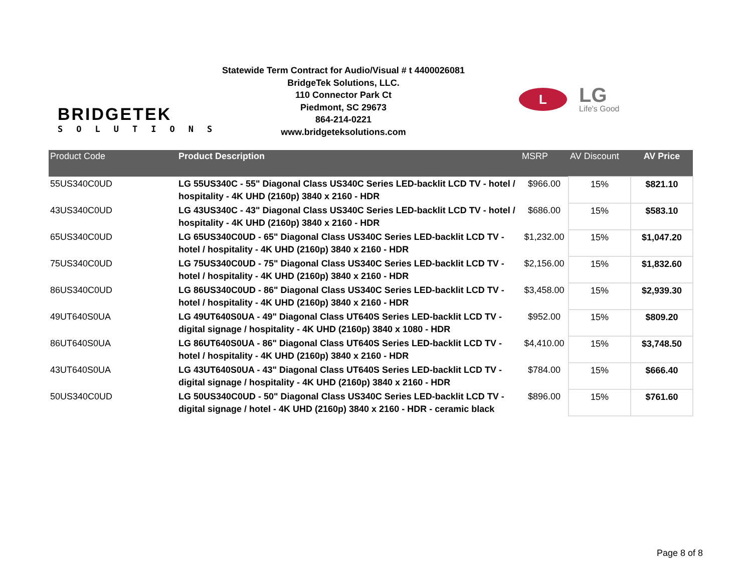BRIDGETEK
SOLUTIONS
Statewide Term Contract for Audio/Visual # t 4400026081
BridgeTek Solutions, LLC.
110 Connector Park Ct
Piedmont, SC 29673
864-214-0221
www.bridgeteksolutions.com
L
LG
Life's Good
| Product Code | Product Description | MSRP | AV Discount | AV Price |
| --- | --- | --- | --- | --- |
| 55US340C0UD | LG 55US340C - 55" Diagonal Class US340C Series LED-backlit LCD TV - hotel / hospitality - 4K UHD (2160p) 3840 x 2160 - HDR | $966.00 | 15% | $821.10 |
| 43US340C0UD | LG 43US340C - 43" Diagonal Class US340C Series LED-backlit LCD TV - hotel / hospitality - 4K UHD (2160p) 3840 x 2160 - HDR | $686.00 | 15% | $583.10 |
| 65US340C0UD | LG 65US340C0UD - 65" Diagonal Class US340C Series LED-backlit LCD TV - hotel / hospitality - 4K UHD (2160p) 3840 x 2160 - HDR | $1,232.00 | 15% | $1,047.20 |
| 75US340C0UD | LG 75US340C0UD - 75" Diagonal Class US340C Series LED-backlit LCD TV - hotel / hospitality - 4K UHD (2160p) 3840 x 2160 - HDR | $2,156.00 | 15% | $1,832.60 |
| 86US340C0UD | LG 86US340C0UD - 86" Diagonal Class US340C Series LED-backlit LCD TV - hotel / hospitality - 4K UHD (2160p) 3840 x 2160 - HDR | $3,458.00 | 15% | $2,939.30 |
| 49UT640S0UA | LG 49UT640S0UA - 49" Diagonal Class UT640S Series LED-backlit LCD TV - digital signage / hospitality - 4K UHD (2160p) 3840 x 1080 - HDR | $952.00 | 15% | $809.20 |
| 86UT640S0UA | LG 86UT640S0UA - 86" Diagonal Class UT640S Series LED-backlit LCD TV - hotel / hospitality - 4K UHD (2160p) 3840 x 2160 - HDR | $4,410.00 | 15% | $3,748.50 |
| 43UT640S0UA | LG 43UT640S0UA - 43" Diagonal Class UT640S Series LED-backlit LCD TV - digital signage / hospitality - 4K UHD (2160p) 3840 x 2160 - HDR | $784.00 | 15% | $666.40 |
| 50US340C0UD | LG 50US340C0UD - 50" Diagonal Class US340C Series LED-backlit LCD TV - digital signage / hotel - 4K UHD (2160p) 3840 x 2160 - HDR - ceramic black | $896.00 | 15% | $761.60 |
Page 8 of 8